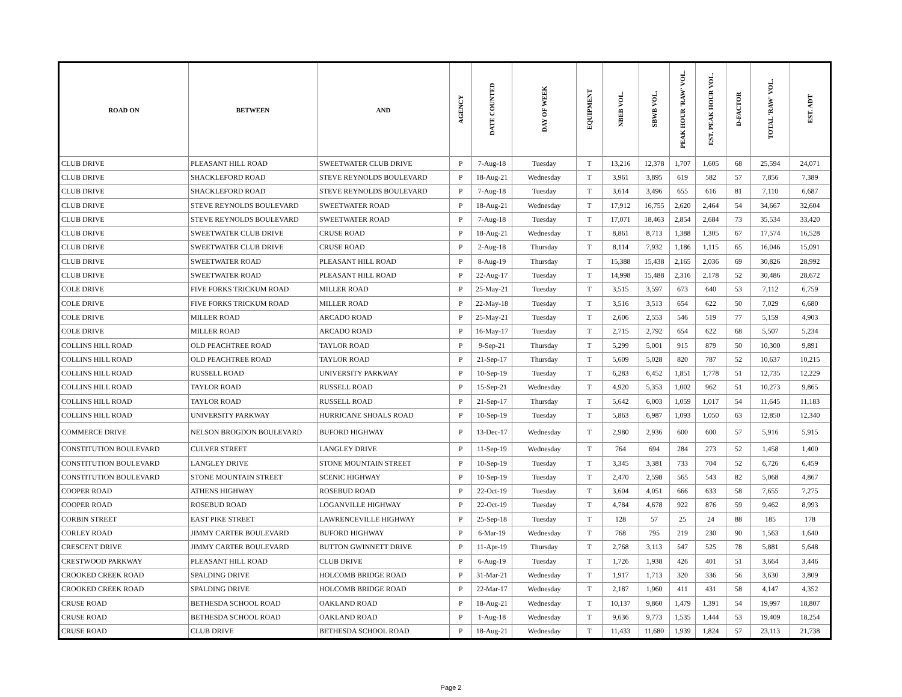| ROAD ON | BETWEEN | AND | AGENCY | DATE COUNTED | DAY OF WEEK | EQUIPMENT | NBEB VOL. | SBWB VOL. | PEAK HOUR 'RAW' VOL. | EST. PEAK HOUR VOL. | D-FACTOR | TOTAL 'RAW' VOL. | EST. ADT |
| --- | --- | --- | --- | --- | --- | --- | --- | --- | --- | --- | --- | --- | --- |
| CLUB DRIVE | PLEASANT HILL ROAD | SWEETWATER CLUB DRIVE | P | 7-Aug-18 | Tuesday | T | 13,216 | 12,378 | 1,707 | 1,605 | 68 | 25,594 | 24,071 |
| CLUB DRIVE | SHACKLEFORD ROAD | STEVE REYNOLDS BOULEVARD | P | 18-Aug-21 | Wednesday | T | 3,961 | 3,895 | 619 | 582 | 57 | 7,856 | 7,389 |
| CLUB DRIVE | SHACKLEFORD ROAD | STEVE REYNOLDS BOULEVARD | P | 7-Aug-18 | Tuesday | T | 3,614 | 3,496 | 655 | 616 | 81 | 7,110 | 6,687 |
| CLUB DRIVE | STEVE REYNOLDS BOULEVARD | SWEETWATER ROAD | P | 18-Aug-21 | Wednesday | T | 17,912 | 16,755 | 2,620 | 2,464 | 54 | 34,667 | 32,604 |
| CLUB DRIVE | STEVE REYNOLDS BOULEVARD | SWEETWATER ROAD | P | 7-Aug-18 | Tuesday | T | 17,071 | 18,463 | 2,854 | 2,684 | 73 | 35,534 | 33,420 |
| CLUB DRIVE | SWEETWATER CLUB DRIVE | CRUSE ROAD | P | 18-Aug-21 | Wednesday | T | 8,861 | 8,713 | 1,388 | 1,305 | 67 | 17,574 | 16,528 |
| CLUB DRIVE | SWEETWATER CLUB DRIVE | CRUSE ROAD | P | 2-Aug-18 | Thursday | T | 8,114 | 7,932 | 1,186 | 1,115 | 65 | 16,046 | 15,091 |
| CLUB DRIVE | SWEETWATER ROAD | PLEASANT HILL ROAD | P | 8-Aug-19 | Thursday | T | 15,388 | 15,438 | 2,165 | 2,036 | 69 | 30,826 | 28,992 |
| CLUB DRIVE | SWEETWATER ROAD | PLEASANT HILL ROAD | P | 22-Aug-17 | Tuesday | T | 14,998 | 15,488 | 2,316 | 2,178 | 52 | 30,486 | 28,672 |
| COLE DRIVE | FIVE FORKS TRICKUM ROAD | MILLER ROAD | P | 25-May-21 | Tuesday | T | 3,515 | 3,597 | 673 | 640 | 53 | 7,112 | 6,759 |
| COLE DRIVE | FIVE FORKS TRICKUM ROAD | MILLER ROAD | P | 22-May-18 | Tuesday | T | 3,516 | 3,513 | 654 | 622 | 50 | 7,029 | 6,680 |
| COLE DRIVE | MILLER ROAD | ARCADO ROAD | P | 25-May-21 | Tuesday | T | 2,606 | 2,553 | 546 | 519 | 77 | 5,159 | 4,903 |
| COLE DRIVE | MILLER ROAD | ARCADO ROAD | P | 16-May-17 | Tuesday | T | 2,715 | 2,792 | 654 | 622 | 68 | 5,507 | 5,234 |
| COLLINS HILL ROAD | OLD PEACHTREE ROAD | TAYLOR ROAD | P | 9-Sep-21 | Thursday | T | 5,299 | 5,001 | 915 | 879 | 50 | 10,300 | 9,891 |
| COLLINS HILL ROAD | OLD PEACHTREE ROAD | TAYLOR ROAD | P | 21-Sep-17 | Thursday | T | 5,609 | 5,028 | 820 | 787 | 52 | 10,637 | 10,215 |
| COLLINS HILL ROAD | RUSSELL ROAD | UNIVERSITY PARKWAY | P | 10-Sep-19 | Tuesday | T | 6,283 | 6,452 | 1,851 | 1,778 | 51 | 12,735 | 12,229 |
| COLLINS HILL ROAD | TAYLOR ROAD | RUSSELL ROAD | P | 15-Sep-21 | Wednesday | T | 4,920 | 5,353 | 1,002 | 962 | 51 | 10,273 | 9,865 |
| COLLINS HILL ROAD | TAYLOR ROAD | RUSSELL ROAD | P | 21-Sep-17 | Thursday | T | 5,642 | 6,003 | 1,059 | 1,017 | 54 | 11,645 | 11,183 |
| COLLINS HILL ROAD | UNIVERSITY PARKWAY | HURRICANE SHOALS ROAD | P | 10-Sep-19 | Tuesday | T | 5,863 | 6,987 | 1,093 | 1,050 | 63 | 12,850 | 12,340 |
| COMMERCE DRIVE | NELSON BROGDON BOULEVARD | BUFORD HIGHWAY | P | 13-Dec-17 | Wednesday | T | 2,980 | 2,936 | 600 | 600 | 57 | 5,916 | 5,915 |
| CONSTITUTION BOULEVARD | CULVER STREET | LANGLEY DRIVE | P | 11-Sep-19 | Wednesday | T | 764 | 694 | 284 | 273 | 52 | 1,458 | 1,400 |
| CONSTITUTION BOULEVARD | LANGLEY DRIVE | STONE MOUNTAIN STREET | P | 10-Sep-19 | Tuesday | T | 3,345 | 3,381 | 733 | 704 | 52 | 6,726 | 6,459 |
| CONSTITUTION BOULEVARD | STONE MOUNTAIN STREET | SCENIC HIGHWAY | P | 10-Sep-19 | Tuesday | T | 2,470 | 2,598 | 565 | 543 | 82 | 5,068 | 4,867 |
| COOPER ROAD | ATHENS HIGHWAY | ROSEBUD ROAD | P | 22-Oct-19 | Tuesday | T | 3,604 | 4,051 | 666 | 633 | 58 | 7,655 | 7,275 |
| COOPER ROAD | ROSEBUD ROAD | LOGANVILLE HIGHWAY | P | 22-Oct-19 | Tuesday | T | 4,784 | 4,678 | 922 | 876 | 59 | 9,462 | 8,993 |
| CORBIN STREET | EAST PIKE STREET | LAWRENCEVILLE HIGHWAY | P | 25-Sep-18 | Tuesday | T | 128 | 57 | 25 | 24 | 88 | 185 | 178 |
| CORLEY ROAD | JIMMY CARTER BOULEVARD | BUFORD HIGHWAY | P | 6-Mar-19 | Wednesday | T | 768 | 795 | 219 | 230 | 90 | 1,563 | 1,640 |
| CRESCENT DRIVE | JIMMY CARTER BOULEVARD | BUTTON GWINNETT DRIVE | P | 11-Apr-19 | Thursday | T | 2,768 | 3,113 | 547 | 525 | 78 | 5,881 | 5,648 |
| CRESTWOOD PARKWAY | PLEASANT HILL ROAD | CLUB DRIVE | P | 6-Aug-19 | Tuesday | T | 1,726 | 1,938 | 426 | 401 | 51 | 3,664 | 3,446 |
| CROOKED CREEK ROAD | SPALDING DRIVE | HOLCOMB BRIDGE ROAD | P | 31-Mar-21 | Wednesday | T | 1,917 | 1,713 | 320 | 336 | 56 | 3,630 | 3,809 |
| CROOKED CREEK ROAD | SPALDING DRIVE | HOLCOMB BRIDGE ROAD | P | 22-Mar-17 | Wednesday | T | 2,187 | 1,960 | 411 | 431 | 58 | 4,147 | 4,352 |
| CRUSE ROAD | BETHESDA SCHOOL ROAD | OAKLAND ROAD | P | 18-Aug-21 | Wednesday | T | 10,137 | 9,860 | 1,479 | 1,391 | 54 | 19,997 | 18,807 |
| CRUSE ROAD | BETHESDA SCHOOL ROAD | OAKLAND ROAD | P | 1-Aug-18 | Wednesday | T | 9,636 | 9,773 | 1,535 | 1,444 | 53 | 19,409 | 18,254 |
| CRUSE ROAD | CLUB DRIVE | BETHESDA SCHOOL ROAD | P | 18-Aug-21 | Wednesday | T | 11,433 | 11,680 | 1,939 | 1,824 | 57 | 23,113 | 21,738 |
Page 2